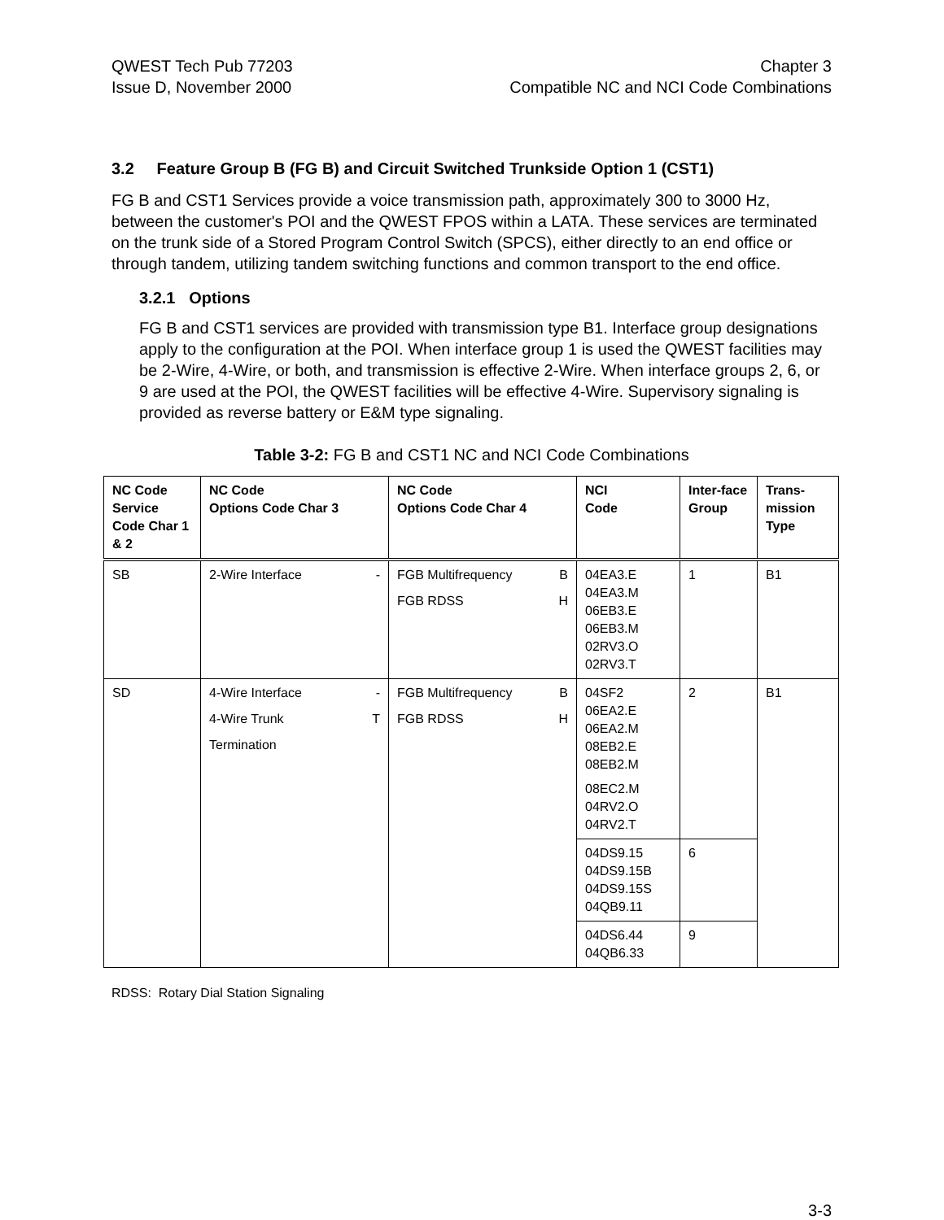QWEST Tech Pub 77203
Issue D, November 2000
Chapter 3
Compatible NC and NCI Code Combinations
3.2 Feature Group B (FG B) and Circuit Switched Trunkside Option 1 (CST1)
FG B and CST1 Services provide a voice transmission path, approximately 300 to 3000 Hz, between the customer's POI and the QWEST FPOS within a LATA. These services are terminated on the trunk side of a Stored Program Control Switch (SPCS), either directly to an end office or through tandem, utilizing tandem switching functions and common transport to the end office.
3.2.1 Options
FG B and CST1 services are provided with transmission type B1. Interface group designations apply to the configuration at the POI. When interface group 1 is used the QWEST facilities may be 2-Wire, 4-Wire, or both, and transmission is effective 2-Wire. When interface groups 2, 6, or 9 are used at the POI, the QWEST facilities will be effective 4-Wire. Supervisory signaling is provided as reverse battery or E&M type signaling.
Table 3-2: FG B and CST1 NC and NCI Code Combinations
| NC Code Service Code Char 1 & 2 | NC Code Options Code Char 3 | NC Code Options Code Char 4 | NCI Code | Inter-face Group | Trans-mission Type |
| --- | --- | --- | --- | --- | --- |
| SB | 2-Wire Interface - | FGB Multifrequency B FGB RDSS H | 04EA3.E 04EA3.M 06EB3.E 06EB3.M 02RV3.O 02RV3.T | 1 | B1 |
| SD | 4-Wire Interface - 4-Wire Trunk T Termination | FGB Multifrequency B FGB RDSS H | 04SF2 06EA2.E 06EA2.M 08EB2.E 08EB2.M 08EC2.M 04RV2.O 04RV2.T | 2 | B1 |
| | | | 04DS9.15 04DS9.15B 04DS9.15S 04QB9.11 | 6 | |
| | | | 04DS6.44 04QB6.33 | 9 | |
RDSS: Rotary Dial Station Signaling
3-3